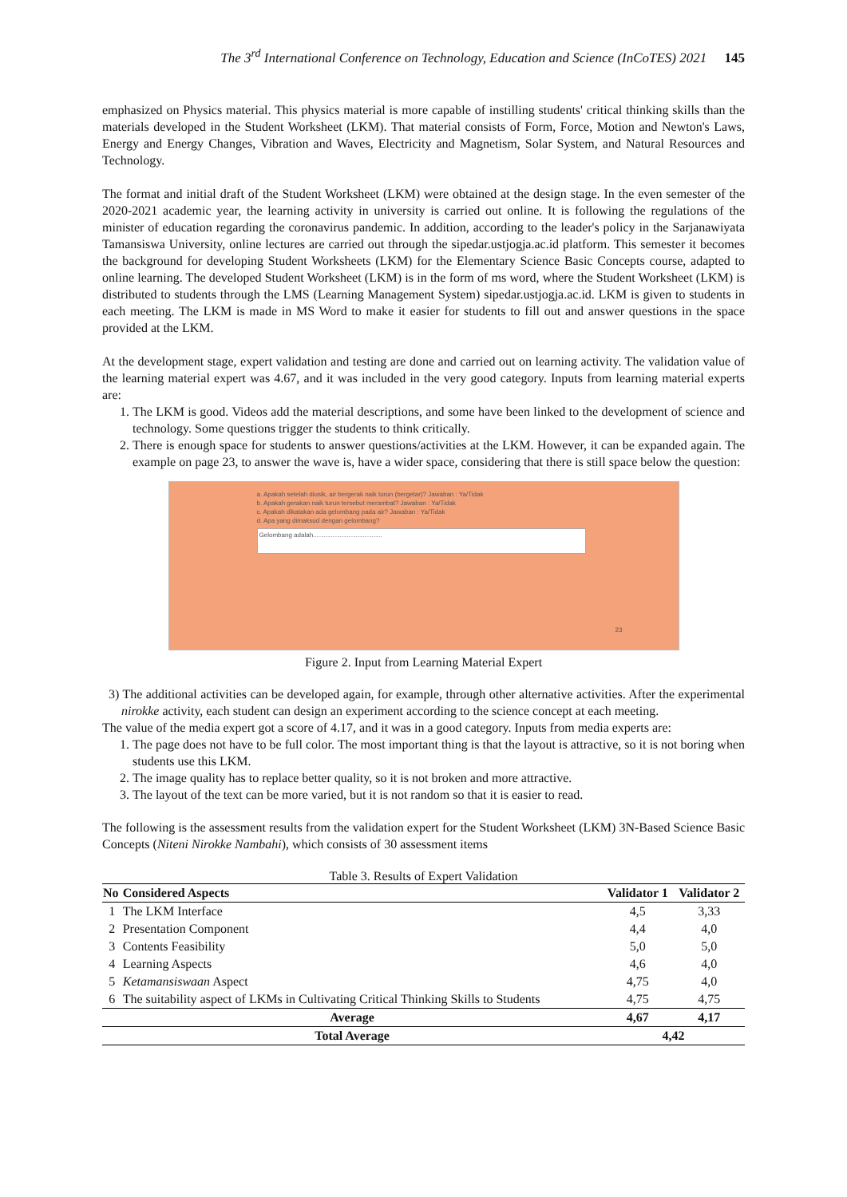The 3<sup>rd</sup> International Conference on Technology, Education and Science (InCoTES) 2021 145
emphasized on Physics material. This physics material is more capable of instilling students' critical thinking skills than the materials developed in the Student Worksheet (LKM). That material consists of Form, Force, Motion and Newton's Laws, Energy and Energy Changes, Vibration and Waves, Electricity and Magnetism, Solar System, and Natural Resources and Technology.
The format and initial draft of the Student Worksheet (LKM) were obtained at the design stage. In the even semester of the 2020-2021 academic year, the learning activity in university is carried out online. It is following the regulations of the minister of education regarding the coronavirus pandemic. In addition, according to the leader's policy in the Sarjanawiyata Tamansiswa University, online lectures are carried out through the sipedar.ustjogja.ac.id platform. This semester it becomes the background for developing Student Worksheets (LKM) for the Elementary Science Basic Concepts course, adapted to online learning. The developed Student Worksheet (LKM) is in the form of ms word, where the Student Worksheet (LKM) is distributed to students through the LMS (Learning Management System) sipedar.ustjogja.ac.id. LKM is given to students in each meeting. The LKM is made in MS Word to make it easier for students to fill out and answer questions in the space provided at the LKM.
At the development stage, expert validation and testing are done and carried out on learning activity. The validation value of the learning material expert was 4.67, and it was included in the very good category. Inputs from learning material experts are:
1. The LKM is good. Videos add the material descriptions, and some have been linked to the development of science and technology. Some questions trigger the students to think critically.
2. There is enough space for students to answer questions/activities at the LKM. However, it can be expanded again. The example on page 23, to answer the wave is, have a wider space, considering that there is still space below the question:
a. Apakah setelah diusik, air bergerak naik turun (bergetar)? Jawaban : Ya/Tidak
b. Apakah gerakan naik turun tersebut merambat? Jawaban : Ya/Tidak
c. Apakah dikatakan ada gelombang pada air? Jawaban : Ya/Tidak
d. Apa yang dimaksud dengan gelombang?
Gelombang adalah.......................................
23
Figure 2. Input from Learning Material Expert
3) The additional activities can be developed again, for example, through other alternative activities. After the experimental nirokke activity, each student can design an experiment according to the science concept at each meeting.
The value of the media expert got a score of 4.17, and it was in a good category. Inputs from media experts are:
1. The page does not have to be full color. The most important thing is that the layout is attractive, so it is not boring when students use this LKM.
2. The image quality has to replace better quality, so it is not broken and more attractive.
3. The layout of the text can be more varied, but it is not random so that it is easier to read.
The following is the assessment results from the validation expert for the Student Worksheet (LKM) 3N-Based Science Basic Concepts (Niteni Nirokke Nambahi), which consists of 30 assessment items
Table 3. Results of Expert Validation
| No | Considered Aspects | Validator 1 | Validator 2 |
| --- | --- | --- | --- |
| 1 | The LKM Interface | 4,5 | 3,33 |
| 2 | Presentation Component | 4,4 | 4,0 |
| 3 | Contents Feasibility | 5,0 | 5,0 |
| 4 | Learning Aspects | 4,6 | 4,0 |
| 5 | Ketamansiswaan Aspect | 4,75 | 4,0 |
| 6 | The suitability aspect of LKMs in Cultivating Critical Thinking Skills to Students | 4,75 | 4,75 |
| Average | | 4,67 | 4,17 |
| Total Average | | 4,42 | |